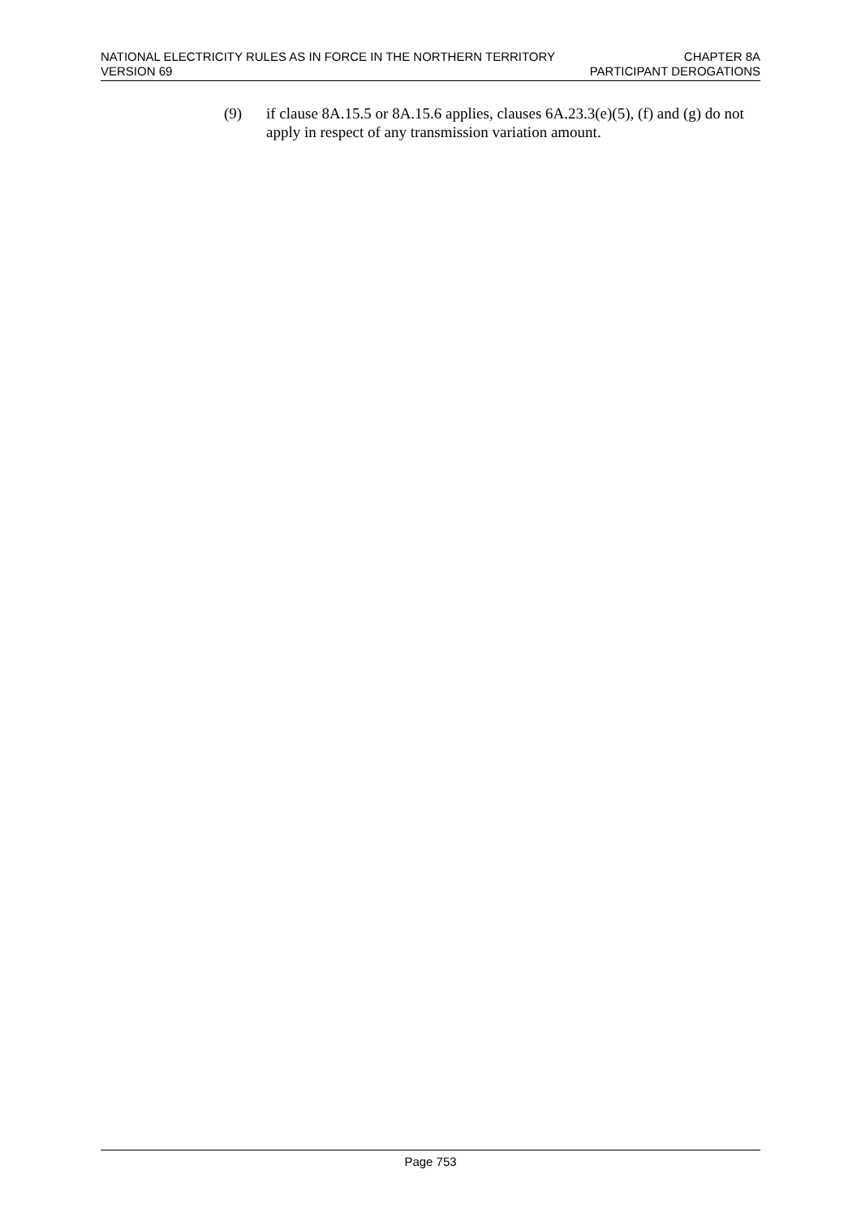NATIONAL ELECTRICITY RULES AS IN FORCE IN THE NORTHERN TERRITORY CHAPTER 8A
VERSION 69 PARTICIPANT DEROGATIONS
(9) if clause 8A.15.5 or 8A.15.6 applies, clauses 6A.23.3(e)(5), (f) and (g) do not apply in respect of any transmission variation amount.
Page 753